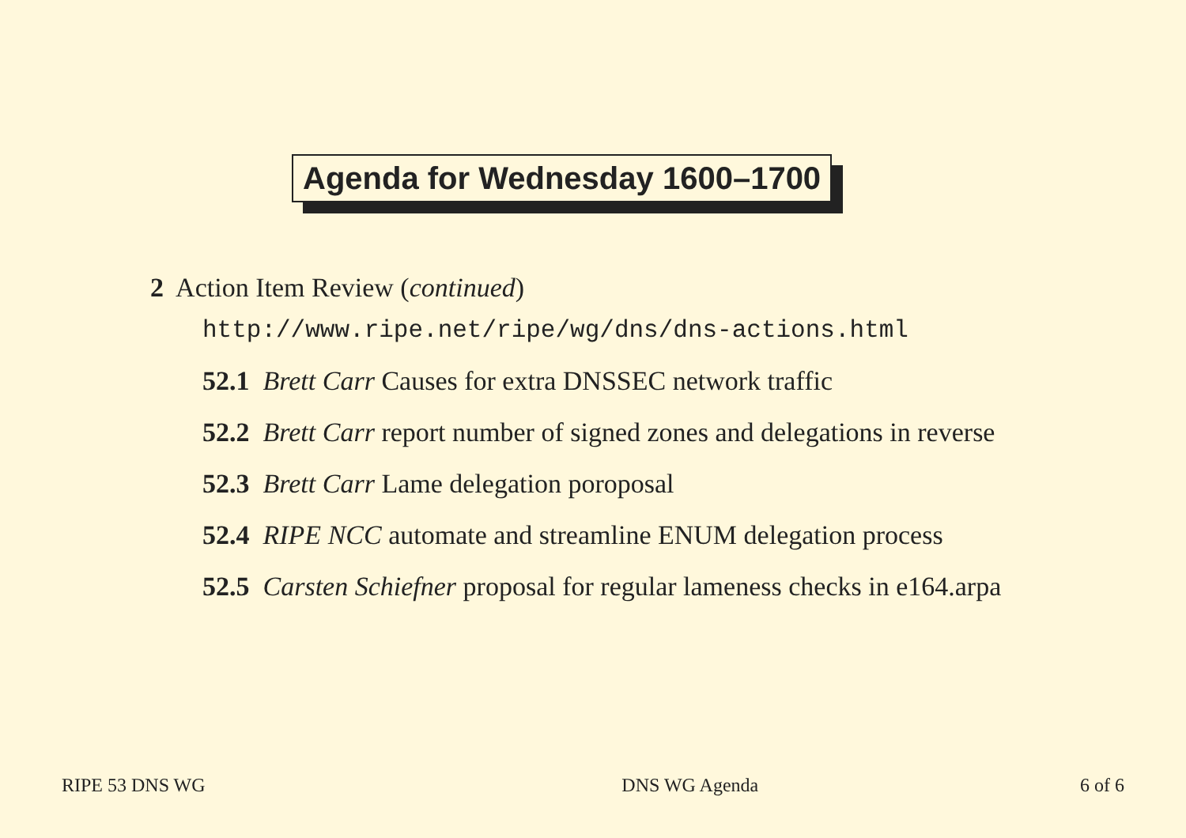Agenda for Wednesday 1600–1700
2 Action Item Review (continued)
http://www.ripe.net/ripe/wg/dns/dns-actions.html
52.1 Brett Carr Causes for extra DNSSEC network traffic
52.2 Brett Carr report number of signed zones and delegations in reverse
52.3 Brett Carr Lame delegation poroposal
52.4 RIPE NCC automate and streamline ENUM delegation process
52.5 Carsten Schiefner proposal for regular lameness checks in e164.arpa
RIPE 53 DNS WG DNS WG Agenda 6 of 6